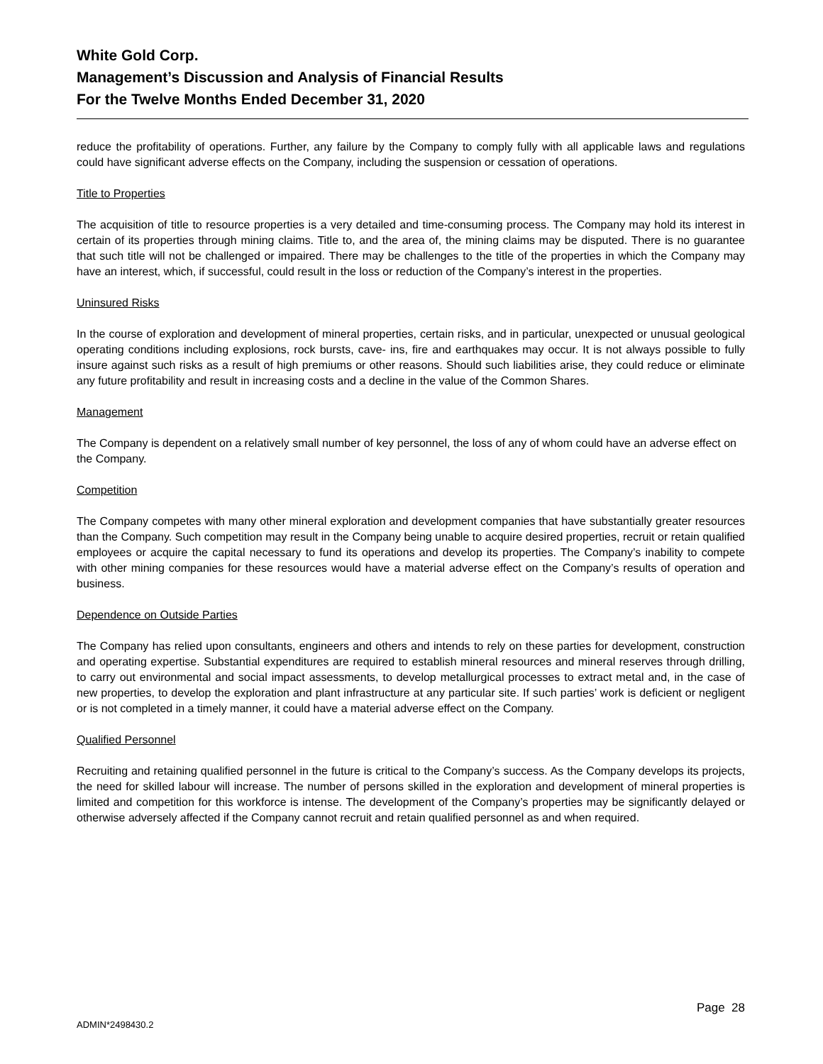White Gold Corp.
Management’s Discussion and Analysis of Financial Results
For the Twelve Months Ended December 31, 2020
reduce the profitability of operations. Further, any failure by the Company to comply fully with all applicable laws and regulations could have significant adverse effects on the Company, including the suspension or cessation of operations.
Title to Properties
The acquisition of title to resource properties is a very detailed and time-consuming process. The Company may hold its interest in certain of its properties through mining claims. Title to, and the area of, the mining claims may be disputed. There is no guarantee that such title will not be challenged or impaired. There may be challenges to the title of the properties in which the Company may have an interest, which, if successful, could result in the loss or reduction of the Company’s interest in the properties.
Uninsured Risks
In the course of exploration and development of mineral properties, certain risks, and in particular, unexpected or unusual geological operating conditions including explosions, rock bursts, cave- ins, fire and earthquakes may occur. It is not always possible to fully insure against such risks as a result of high premiums or other reasons. Should such liabilities arise, they could reduce or eliminate any future profitability and result in increasing costs and a decline in the value of the Common Shares.
Management
The Company is dependent on a relatively small number of key personnel, the loss of any of whom could have an adverse effect on the Company.
Competition
The Company competes with many other mineral exploration and development companies that have substantially greater resources than the Company. Such competition may result in the Company being unable to acquire desired properties, recruit or retain qualified employees or acquire the capital necessary to fund its operations and develop its properties. The Company’s inability to compete with other mining companies for these resources would have a material adverse effect on the Company’s results of operation and business.
Dependence on Outside Parties
The Company has relied upon consultants, engineers and others and intends to rely on these parties for development, construction and operating expertise. Substantial expenditures are required to establish mineral resources and mineral reserves through drilling, to carry out environmental and social impact assessments, to develop metallurgical processes to extract metal and, in the case of new properties, to develop the exploration and plant infrastructure at any particular site. If such parties’ work is deficient or negligent or is not completed in a timely manner, it could have a material adverse effect on the Company.
Qualified Personnel
Recruiting and retaining qualified personnel in the future is critical to the Company’s success. As the Company develops its projects, the need for skilled labour will increase. The number of persons skilled in the exploration and development of mineral properties is limited and competition for this workforce is intense. The development of the Company’s properties may be significantly delayed or otherwise adversely affected if the Company cannot recruit and retain qualified personnel as and when required.
Page 28
ADMIN*2498430.2